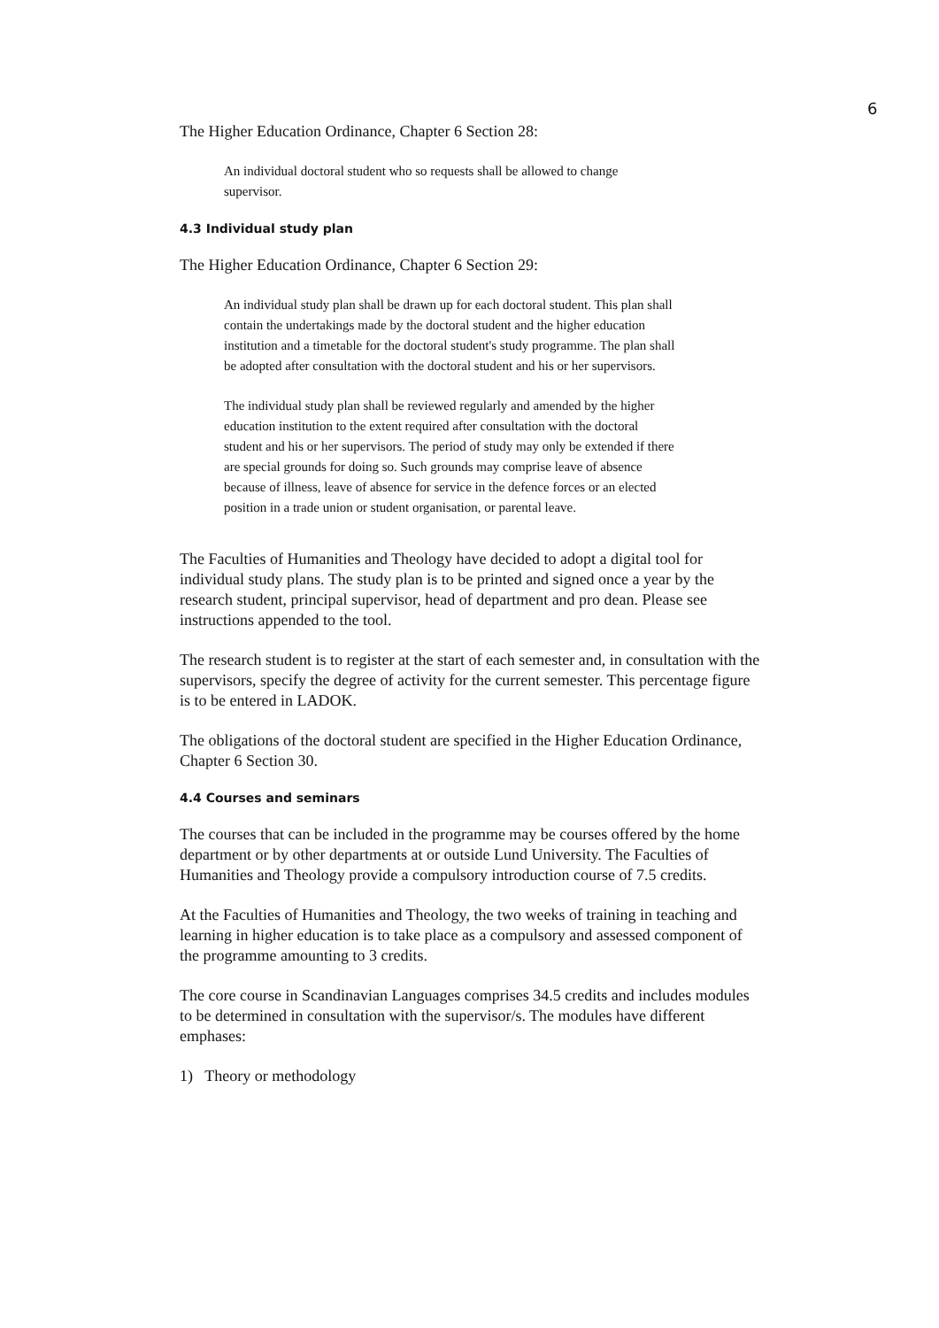6
The Higher Education Ordinance, Chapter 6 Section 28:
An individual doctoral student who so requests shall be allowed to change supervisor.
4.3 Individual study plan
The Higher Education Ordinance, Chapter 6 Section 29:
An individual study plan shall be drawn up for each doctoral student. This plan shall contain the undertakings made by the doctoral student and the higher education institution and a timetable for the doctoral student's study programme. The plan shall be adopted after consultation with the doctoral student and his or her supervisors.
The individual study plan shall be reviewed regularly and amended by the higher education institution to the extent required after consultation with the doctoral student and his or her supervisors. The period of study may only be extended if there are special grounds for doing so. Such grounds may comprise leave of absence because of illness, leave of absence for service in the defence forces or an elected position in a trade union or student organisation, or parental leave.
The Faculties of Humanities and Theology have decided to adopt a digital tool for individual study plans. The study plan is to be printed and signed once a year by the research student, principal supervisor, head of department and pro dean. Please see instructions appended to the tool.
The research student is to register at the start of each semester and, in consultation with the supervisors, specify the degree of activity for the current semester. This percentage figure is to be entered in LADOK.
The obligations of the doctoral student are specified in the Higher Education Ordinance, Chapter 6 Section 30.
4.4 Courses and seminars
The courses that can be included in the programme may be courses offered by the home department or by other departments at or outside Lund University. The Faculties of Humanities and Theology provide a compulsory introduction course of 7.5 credits.
At the Faculties of Humanities and Theology, the two weeks of training in teaching and learning in higher education is to take place as a compulsory and assessed component of the programme amounting to 3 credits.
The core course in Scandinavian Languages comprises 34.5 credits and includes modules to be determined in consultation with the supervisor/s. The modules have different emphases:
1) Theory or methodology